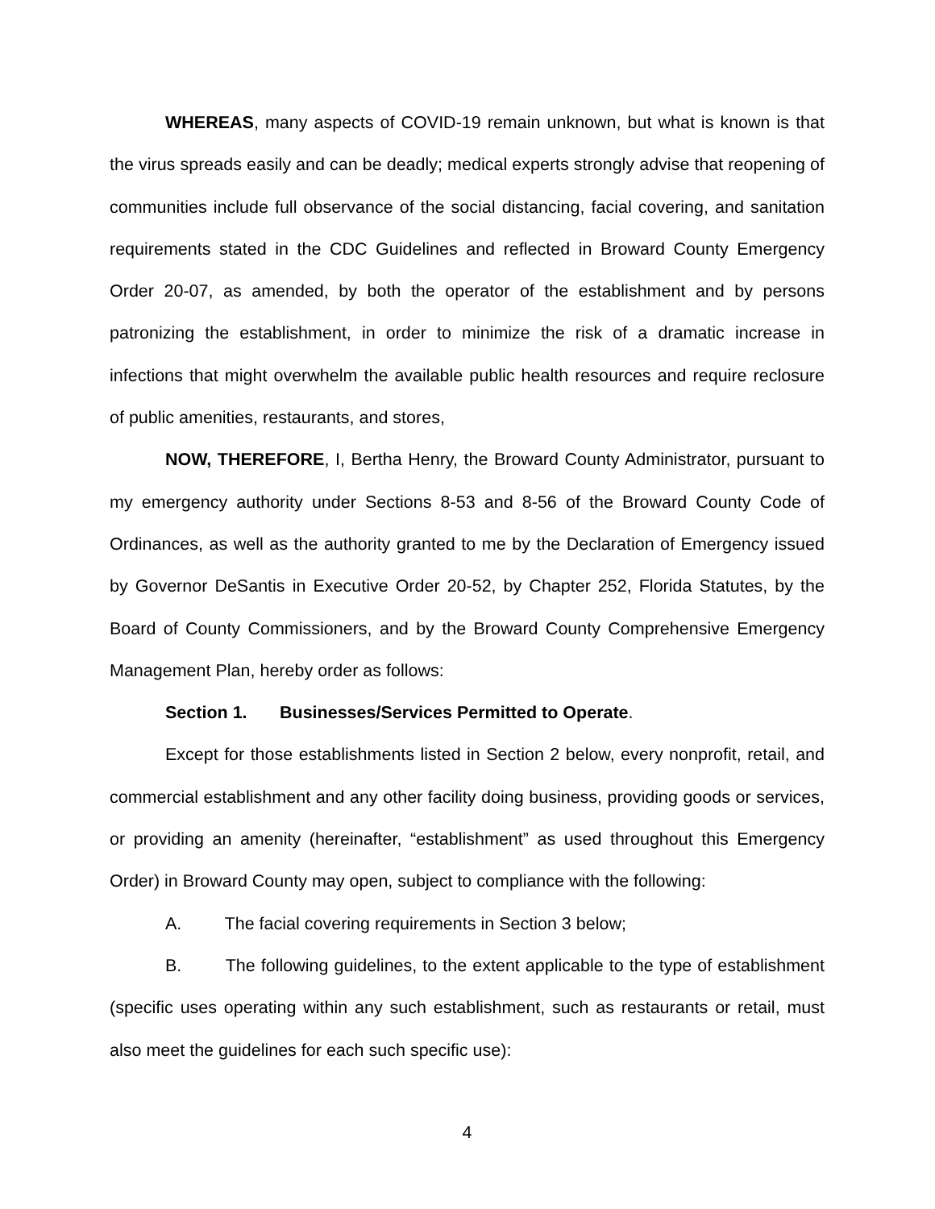WHEREAS, many aspects of COVID-19 remain unknown, but what is known is that the virus spreads easily and can be deadly; medical experts strongly advise that reopening of communities include full observance of the social distancing, facial covering, and sanitation requirements stated in the CDC Guidelines and reflected in Broward County Emergency Order 20-07, as amended, by both the operator of the establishment and by persons patronizing the establishment, in order to minimize the risk of a dramatic increase in infections that might overwhelm the available public health resources and require reclosure of public amenities, restaurants, and stores,
NOW, THEREFORE, I, Bertha Henry, the Broward County Administrator, pursuant to my emergency authority under Sections 8-53 and 8-56 of the Broward County Code of Ordinances, as well as the authority granted to me by the Declaration of Emergency issued by Governor DeSantis in Executive Order 20-52, by Chapter 252, Florida Statutes, by the Board of County Commissioners, and by the Broward County Comprehensive Emergency Management Plan, hereby order as follows:
Section 1. Businesses/Services Permitted to Operate.
Except for those establishments listed in Section 2 below, every nonprofit, retail, and commercial establishment and any other facility doing business, providing goods or services, or providing an amenity (hereinafter, “establishment” as used throughout this Emergency Order) in Broward County may open, subject to compliance with the following:
A. The facial covering requirements in Section 3 below;
B. The following guidelines, to the extent applicable to the type of establishment (specific uses operating within any such establishment, such as restaurants or retail, must also meet the guidelines for each such specific use):
4